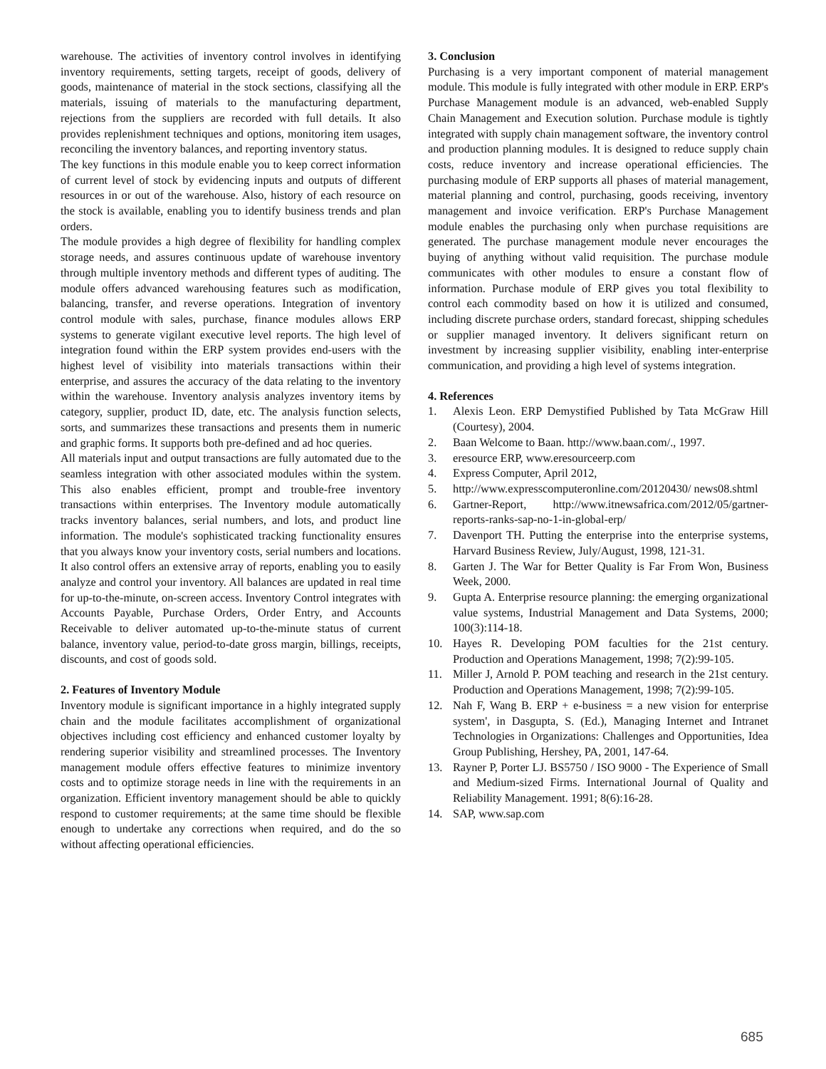warehouse. The activities of inventory control involves in identifying inventory requirements, setting targets, receipt of goods, delivery of goods, maintenance of material in the stock sections, classifying all the materials, issuing of materials to the manufacturing department, rejections from the suppliers are recorded with full details. It also provides replenishment techniques and options, monitoring item usages, reconciling the inventory balances, and reporting inventory status.
The key functions in this module enable you to keep correct information of current level of stock by evidencing inputs and outputs of different resources in or out of the warehouse. Also, history of each resource on the stock is available, enabling you to identify business trends and plan orders.
The module provides a high degree of flexibility for handling complex storage needs, and assures continuous update of warehouse inventory through multiple inventory methods and different types of auditing. The module offers advanced warehousing features such as modification, balancing, transfer, and reverse operations. Integration of inventory control module with sales, purchase, finance modules allows ERP systems to generate vigilant executive level reports. The high level of integration found within the ERP system provides end-users with the highest level of visibility into materials transactions within their enterprise, and assures the accuracy of the data relating to the inventory within the warehouse. Inventory analysis analyzes inventory items by category, supplier, product ID, date, etc. The analysis function selects, sorts, and summarizes these transactions and presents them in numeric and graphic forms. It supports both pre-defined and ad hoc queries.
All materials input and output transactions are fully automated due to the seamless integration with other associated modules within the system. This also enables efficient, prompt and trouble-free inventory transactions within enterprises. The Inventory module automatically tracks inventory balances, serial numbers, and lots, and product line information. The module's sophisticated tracking functionality ensures that you always know your inventory costs, serial numbers and locations. It also control offers an extensive array of reports, enabling you to easily analyze and control your inventory. All balances are updated in real time for up-to-the-minute, on-screen access. Inventory Control integrates with Accounts Payable, Purchase Orders, Order Entry, and Accounts Receivable to deliver automated up-to-the-minute status of current balance, inventory value, period-to-date gross margin, billings, receipts, discounts, and cost of goods sold.
2. Features of Inventory Module
Inventory module is significant importance in a highly integrated supply chain and the module facilitates accomplishment of organizational objectives including cost efficiency and enhanced customer loyalty by rendering superior visibility and streamlined processes. The Inventory management module offers effective features to minimize inventory costs and to optimize storage needs in line with the requirements in an organization. Efficient inventory management should be able to quickly respond to customer requirements; at the same time should be flexible enough to undertake any corrections when required, and do the so without affecting operational efficiencies.
3. Conclusion
Purchasing is a very important component of material management module. This module is fully integrated with other module in ERP. ERP's Purchase Management module is an advanced, web-enabled Supply Chain Management and Execution solution. Purchase module is tightly integrated with supply chain management software, the inventory control and production planning modules. It is designed to reduce supply chain costs, reduce inventory and increase operational efficiencies. The purchasing module of ERP supports all phases of material management, material planning and control, purchasing, goods receiving, inventory management and invoice verification. ERP's Purchase Management module enables the purchasing only when purchase requisitions are generated. The purchase management module never encourages the buying of anything without valid requisition. The purchase module communicates with other modules to ensure a constant flow of information. Purchase module of ERP gives you total flexibility to control each commodity based on how it is utilized and consumed, including discrete purchase orders, standard forecast, shipping schedules or supplier managed inventory. It delivers significant return on investment by increasing supplier visibility, enabling inter-enterprise communication, and providing a high level of systems integration.
4. References
1. Alexis Leon. ERP Demystified Published by Tata McGraw Hill (Courtesy), 2004.
2. Baan Welcome to Baan. http://www.baan.com/., 1997.
3. eresource ERP, www.eresourceerp.com
4. Express Computer, April 2012,
5. http://www.expresscomputeronline.com/20120430/ news08.shtml
6. Gartner-Report, http://www.itnewsafrica.com/2012/05/gartner- reports-ranks-sap-no-1-in-global-erp/
7. Davenport TH. Putting the enterprise into the enterprise systems, Harvard Business Review, July/August, 1998, 121-31.
8. Garten J. The War for Better Quality is Far From Won, Business Week, 2000.
9. Gupta A. Enterprise resource planning: the emerging organizational value systems, Industrial Management and Data Systems, 2000; 100(3):114-18.
10. Hayes R. Developing POM faculties for the 21st century. Production and Operations Management, 1998; 7(2):99-105.
11. Miller J, Arnold P. POM teaching and research in the 21st century. Production and Operations Management, 1998; 7(2):99-105.
12. Nah F, Wang B. ERP + e-business = a new vision for enterprise system', in Dasgupta, S. (Ed.), Managing Internet and Intranet Technologies in Organizations: Challenges and Opportunities, Idea Group Publishing, Hershey, PA, 2001, 147-64.
13. Rayner P, Porter LJ. BS5750 / ISO 9000 - The Experience of Small and Medium-sized Firms. International Journal of Quality and Reliability Management. 1991; 8(6):16-28.
14. SAP, www.sap.com
685